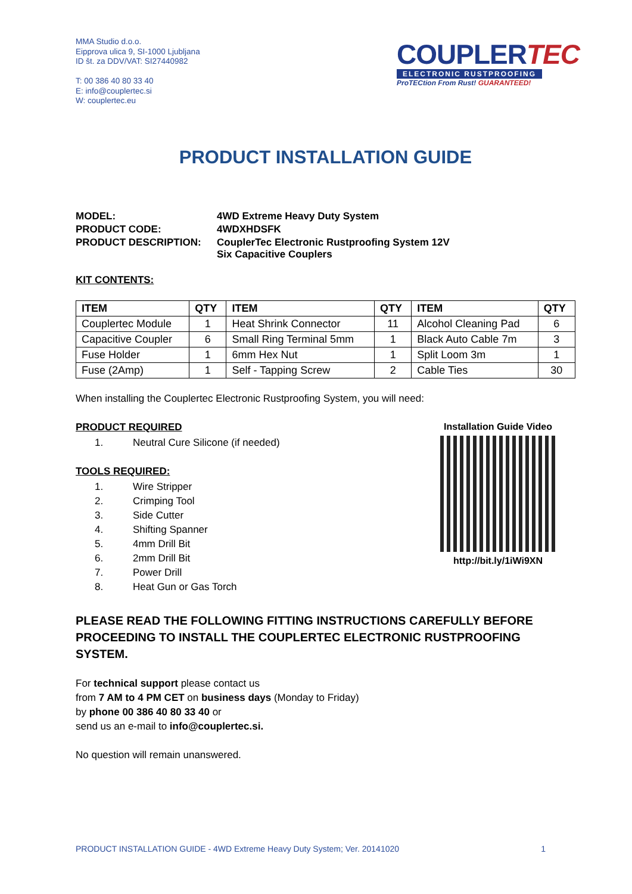MMA Studio d.o.o.
Eipprova ulica 9, SI-1000 Ljubljana
ID št. za DDV/VAT: SI27440982
T: 00 386 40 80 33 40
E: info@couplertec.si
W: couplertec.eu
COUPLERTEC
ELECTRONIC RUSTPROOFING
ProTECtion From Rust! GUARANTEED!
PRODUCT INSTALLATION GUIDE
| MODEL: | 4WD Extreme Heavy Duty System |
| PRODUCT CODE: | 4WDXHDSFK |
| PRODUCT DESCRIPTION: | CouplerTec Electronic Rustproofing System 12V Six Capacitive Couplers |
KIT CONTENTS:
| ITEM | QTY | ITEM | QTY | ITEM | QTY |
| --- | --- | --- | --- | --- | --- |
| Couplertec Module | 1 | Heat Shrink Connector | 11 | Alcohol Cleaning Pad | 6 |
| Capacitive Coupler | 6 | Small Ring Terminal 5mm | 1 | Black Auto Cable 7m | 3 |
| Fuse Holder | 1 | 6mm Hex Nut | 1 | Split Loom 3m | 1 |
| Fuse (2Amp) | 1 | Self - Tapping Screw | 2 | Cable Ties | 30 |
When installing the Couplertec Electronic Rustproofing System, you will need:
PRODUCT REQUIRED
1. Neutral Cure Silicone (if needed)
TOOLS REQUIRED:
1. Wire Stripper
2. Crimping Tool
3. Side Cutter
4. Shifting Spanner
5. 4mm Drill Bit
6. 2mm Drill Bit
7. Power Drill
8. Heat Gun or Gas Torch
Installation Guide Video
http://bit.ly/1iWi9XN
PLEASE READ THE FOLLOWING FITTING INSTRUCTIONS CAREFULLY BEFORE PROCEEDING TO INSTALL THE COUPLERTEC ELECTRONIC RUSTPROOFING SYSTEM.
For technical support please contact us
from 7 AM to 4 PM CET on business days (Monday to Friday)
by phone 00 386 40 80 33 40 or
send us an e-mail to info@couplertec.si.
No question will remain unanswered.
PRODUCT INSTALLATION GUIDE - 4WD Extreme Heavy Duty System; Ver. 20141020 1